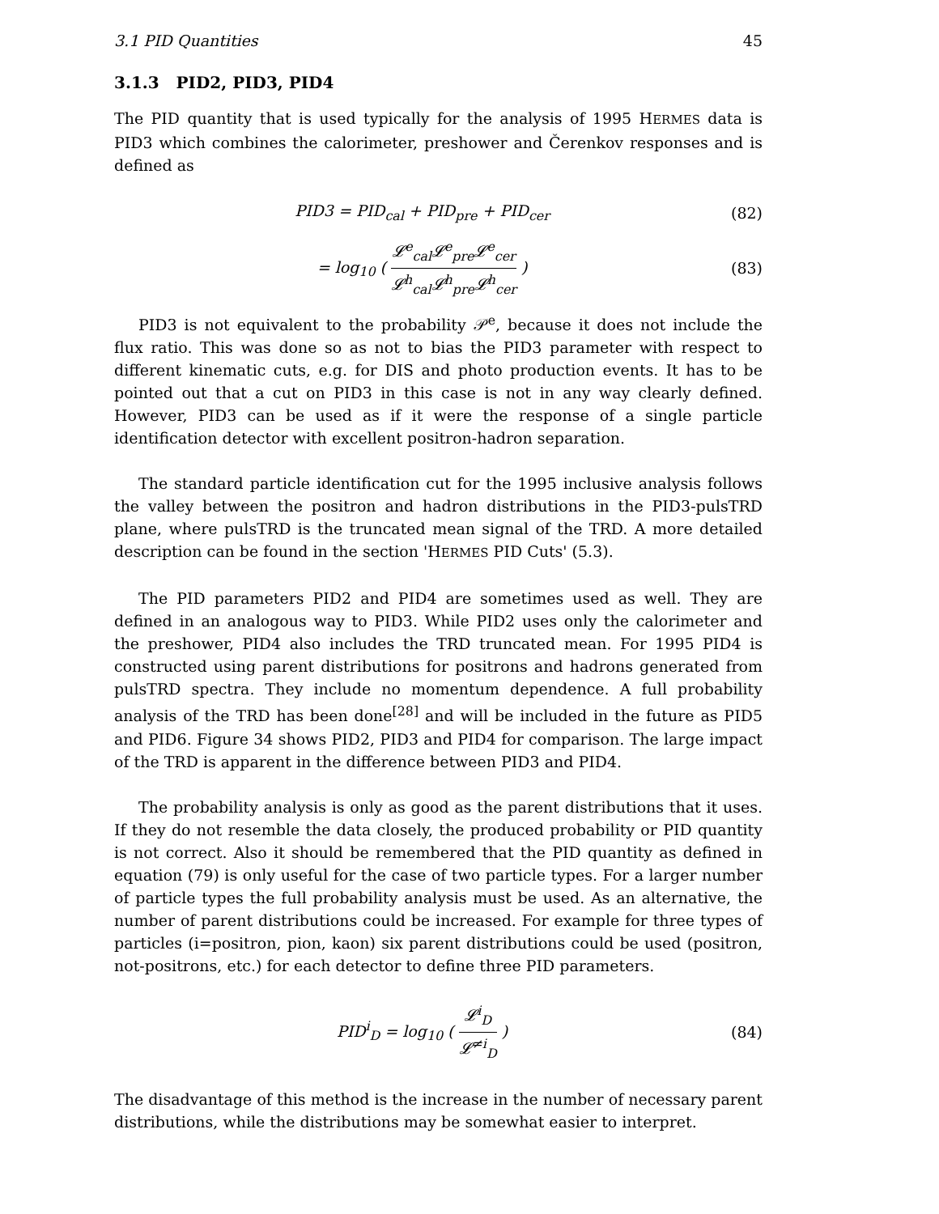3.1 PID Quantities 45
3.1.3 PID2, PID3, PID4
The PID quantity that is used typically for the analysis of 1995 HERMES data is PID3 which combines the calorimeter, preshower and Čerenkov responses and is defined as
PID3 = PID<sub>cal</sub> + PID<sub>pre</sub> + PID<sub>cer</sub>
(82)
= log<sub>10</sub> ( 𝓛<sup>e</sup><sub>cal</sub>𝓛<sup>e</sup><sub>pre</sub>𝓛<sup>e</sup><sub>cer</sub> 𝓛<sup>h</sup><sub>cal</sub>𝓛<sup>h</sup><sub>pre</sub>𝓛<sup>h</sup><sub>cer</sub> )
(83)
PID3 is not equivalent to the probability 𝒫<sup>e</sup>, because it does not include the flux ratio. This was done so as not to bias the PID3 parameter with respect to different kinematic cuts, e.g. for DIS and photo production events. It has to be pointed out that a cut on PID3 in this case is not in any way clearly defined. However, PID3 can be used as if it were the response of a single particle identification detector with excellent positron-hadron separation.
The standard particle identification cut for the 1995 inclusive analysis follows the valley between the positron and hadron distributions in the PID3-pulsTRD plane, where pulsTRD is the truncated mean signal of the TRD. A more detailed description can be found in the section 'HERMES PID Cuts' (5.3).
The PID parameters PID2 and PID4 are sometimes used as well. They are defined in an analogous way to PID3. While PID2 uses only the calorimeter and the preshower, PID4 also includes the TRD truncated mean. For 1995 PID4 is constructed using parent distributions for positrons and hadrons generated from pulsTRD spectra. They include no momentum dependence. A full probability analysis of the TRD has been done<sup>[28]</sup> and will be included in the future as PID5 and PID6. Figure 34 shows PID2, PID3 and PID4 for comparison. The large impact of the TRD is apparent in the difference between PID3 and PID4.
The probability analysis is only as good as the parent distributions that it uses. If they do not resemble the data closely, the produced probability or PID quantity is not correct. Also it should be remembered that the PID quantity as defined in equation (79) is only useful for the case of two particle types. For a larger number of particle types the full probability analysis must be used. As an alternative, the number of parent distributions could be increased. For example for three types of particles (i=positron, pion, kaon) six parent distributions could be used (positron, not-positrons, etc.) for each detector to define three PID parameters.
PID<sup>i</sup><sub>D</sub> = log<sub>10</sub> ( 𝓛<sup>i</sup><sub>D</sub> 𝓛<sup>≠i</sup><sub>D</sub> )
(84)
The disadvantage of this method is the increase in the number of necessary parent distributions, while the distributions may be somewhat easier to interpret.